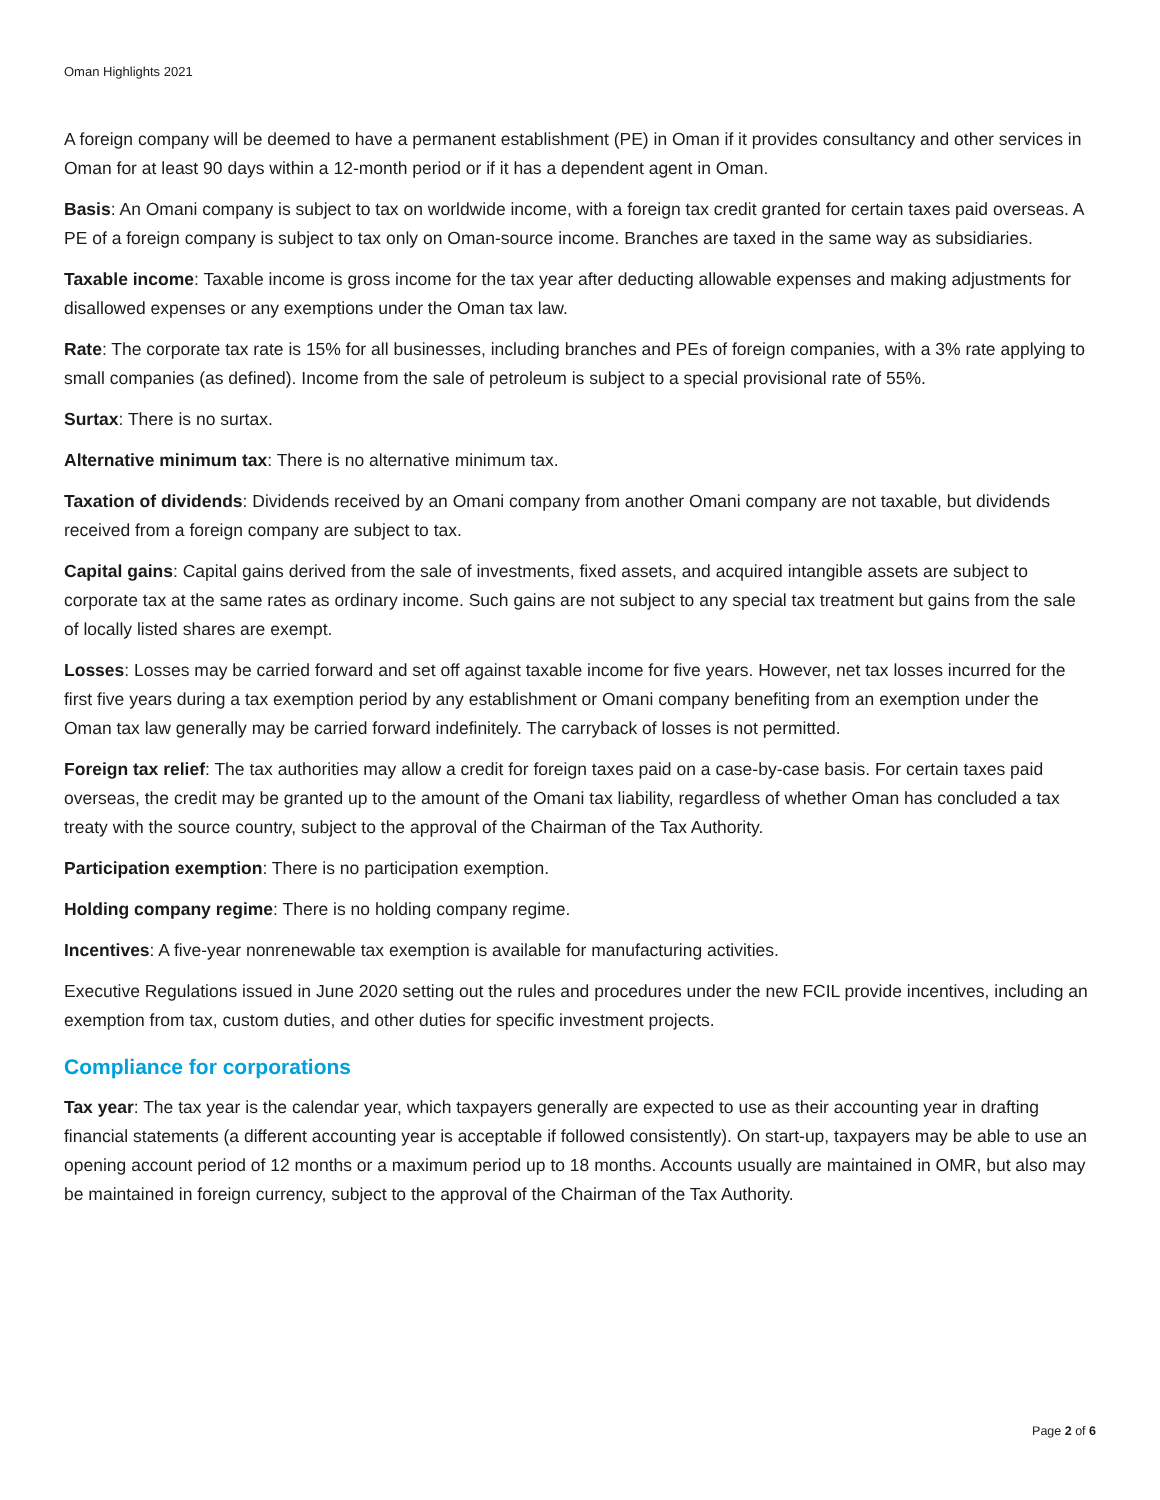Oman Highlights 2021
A foreign company will be deemed to have a permanent establishment (PE) in Oman if it provides consultancy and other services in Oman for at least 90 days within a 12-month period or if it has a dependent agent in Oman.
Basis: An Omani company is subject to tax on worldwide income, with a foreign tax credit granted for certain taxes paid overseas. A PE of a foreign company is subject to tax only on Oman-source income. Branches are taxed in the same way as subsidiaries.
Taxable income: Taxable income is gross income for the tax year after deducting allowable expenses and making adjustments for disallowed expenses or any exemptions under the Oman tax law.
Rate: The corporate tax rate is 15% for all businesses, including branches and PEs of foreign companies, with a 3% rate applying to small companies (as defined). Income from the sale of petroleum is subject to a special provisional rate of 55%.
Surtax: There is no surtax.
Alternative minimum tax: There is no alternative minimum tax.
Taxation of dividends: Dividends received by an Omani company from another Omani company are not taxable, but dividends received from a foreign company are subject to tax.
Capital gains: Capital gains derived from the sale of investments, fixed assets, and acquired intangible assets are subject to corporate tax at the same rates as ordinary income. Such gains are not subject to any special tax treatment but gains from the sale of locally listed shares are exempt.
Losses: Losses may be carried forward and set off against taxable income for five years. However, net tax losses incurred for the first five years during a tax exemption period by any establishment or Omani company benefiting from an exemption under the Oman tax law generally may be carried forward indefinitely. The carryback of losses is not permitted.
Foreign tax relief: The tax authorities may allow a credit for foreign taxes paid on a case-by-case basis. For certain taxes paid overseas, the credit may be granted up to the amount of the Omani tax liability, regardless of whether Oman has concluded a tax treaty with the source country, subject to the approval of the Chairman of the Tax Authority.
Participation exemption: There is no participation exemption.
Holding company regime: There is no holding company regime.
Incentives: A five-year nonrenewable tax exemption is available for manufacturing activities.
Executive Regulations issued in June 2020 setting out the rules and procedures under the new FCIL provide incentives, including an exemption from tax, custom duties, and other duties for specific investment projects.
Compliance for corporations
Tax year: The tax year is the calendar year, which taxpayers generally are expected to use as their accounting year in drafting financial statements (a different accounting year is acceptable if followed consistently). On start-up, taxpayers may be able to use an opening account period of 12 months or a maximum period up to 18 months. Accounts usually are maintained in OMR, but also may be maintained in foreign currency, subject to the approval of the Chairman of the Tax Authority.
Page 2 of 6